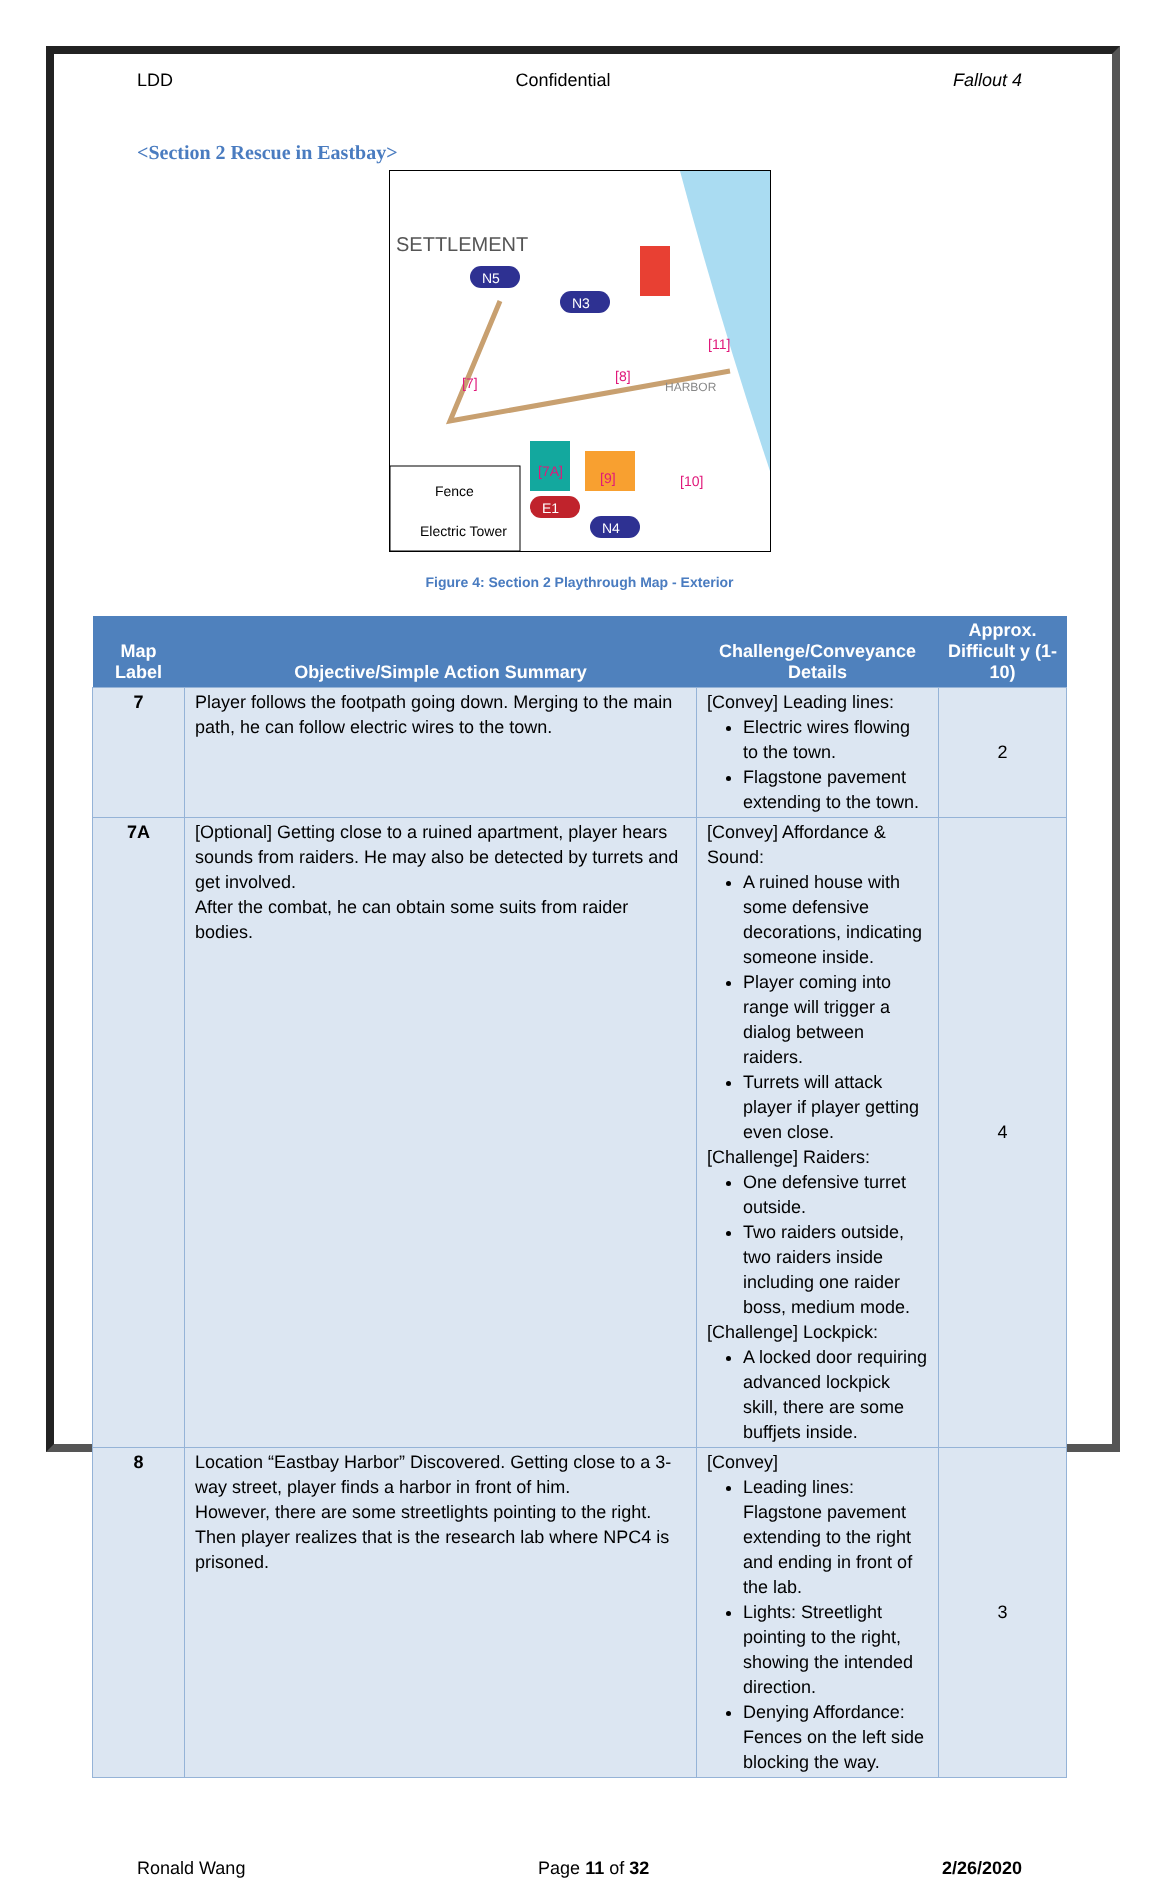LDD Confidential Fallout 4
<Section 2 Rescue in Eastbay>
SETTLEMENT
[7]
[8]
[11]
HARBOR
[10]
[9]
[7A]
N5
N3
N4
E1
Fence
Electric Tower
Figure 4: Section 2 Playthrough Map - Exterior
| Map Label | Objective/Simple Action Summary | Challenge/Conveyance Details | Approx. Difficult y (1-10) |
| --- | --- | --- | --- |
| 7 | Player follows the footpath going down. Merging to the main path, he can follow electric wires to the town. | [Convey] Leading lines: Electric wires flowing to the town. Flagstone pavement extending to the town. | 2 |
| 7A | [Optional] Getting close to a ruined apartment, player hears sounds from raiders. He may also be detected by turrets and get involved. After the combat, he can obtain some suits from raider bodies. | [Convey] Affordance & Sound: A ruined house with some defensive decorations, indicating someone inside. Player coming into range will trigger a dialog between raiders. Turrets will attack player if player getting even close. [Challenge] Raiders: One defensive turret outside. Two raiders outside, two raiders inside including one raider boss, medium mode. [Challenge] Lockpick: A locked door requiring advanced lockpick skill, there are some buffjets inside. | 4 |
| 8 | Location “Eastbay Harbor” Discovered. Getting close to a 3-way street, player finds a harbor in front of him. However, there are some streetlights pointing to the right. Then player realizes that is the research lab where NPC4 is prisoned. | [Convey] Leading lines: Flagstone pavement extending to the right and ending in front of the lab. Lights: Streetlight pointing to the right, showing the intended direction. Denying Affordance: Fences on the left side blocking the way. | 3 |
Ronald Wang Page 11 of 32 2/26/2020